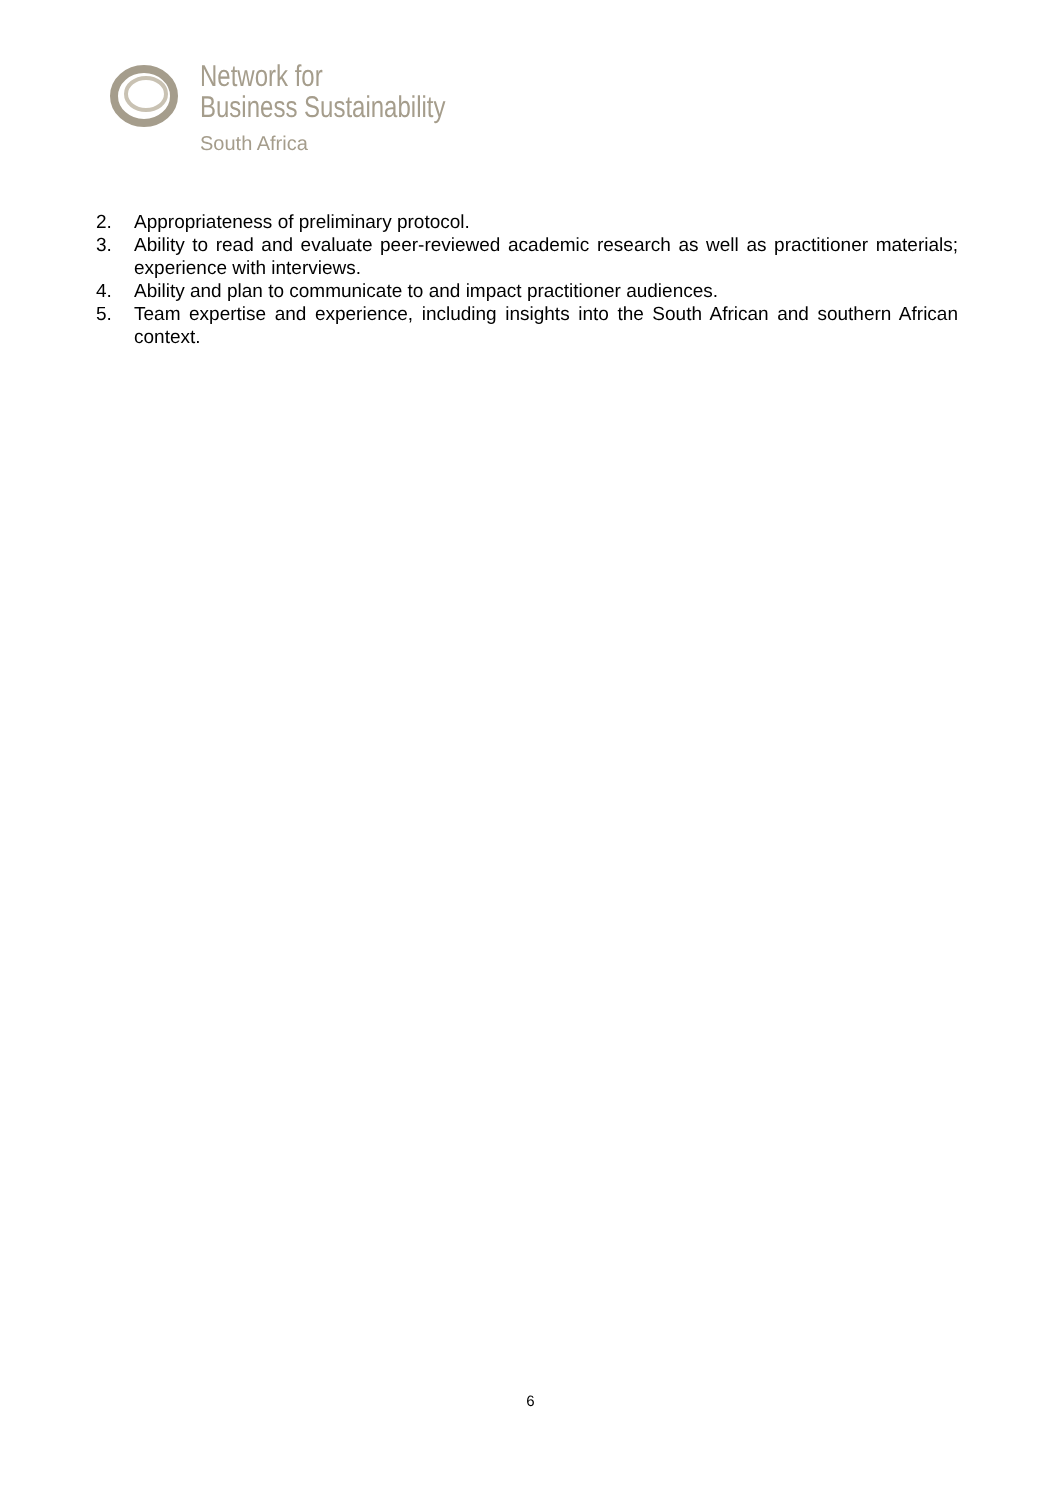Network for
Business Sustainability
South Africa
2. Appropriateness of preliminary protocol.
3. Ability to read and evaluate peer-reviewed academic research as well as practitioner materials; experience with interviews.
4. Ability and plan to communicate to and impact practitioner audiences.
5. Team expertise and experience, including insights into the South African and southern African context.
6